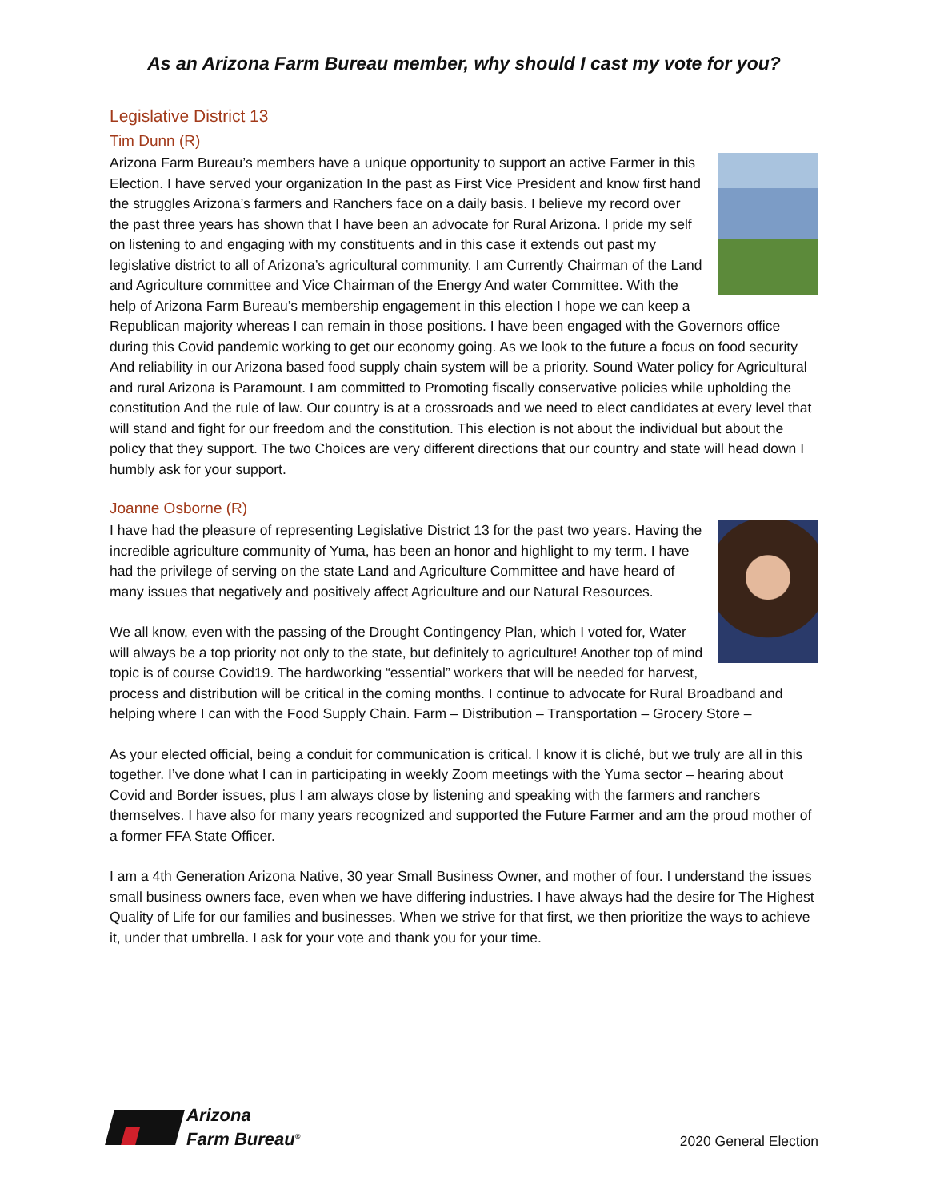As an Arizona Farm Bureau member, why should I cast my vote for you?
Legislative District 13
Tim Dunn (R)
Arizona Farm Bureau’s members have a unique opportunity to support an active Farmer in this Election. I have served your organization In the past as First Vice President and know first hand the struggles Arizona’s farmers and Ranchers face on a daily basis. I believe my record over the past three years has shown that I have been an advocate for Rural Arizona. I pride my self on listening to and engaging with my constituents and in this case it extends out past my legislative district to all of Arizona’s agricultural community. I am Currently Chairman of the Land and Agriculture committee and Vice Chairman of the Energy And water Committee. With the help of Arizona Farm Bureau’s membership engagement in this election I hope we can keep a Republican majority whereas I can remain in those positions. I have been engaged with the Governors office during this Covid pandemic working to get our economy going. As we look to the future a focus on food security And reliability in our Arizona based food supply chain system will be a priority. Sound Water policy for Agricultural and rural Arizona is Paramount. I am committed to Promoting fiscally conservative policies while upholding the constitution And the rule of law. Our country is at a crossroads and we need to elect candidates at every level that will stand and fight for our freedom and the constitution. This election is not about the individual but about the policy that they support. The two Choices are very different directions that our country and state will head down I humbly ask for your support.
Joanne Osborne (R)
I have had the pleasure of representing Legislative District 13 for the past two years. Having the incredible agriculture community of Yuma, has been an honor and highlight to my term. I have had the privilege of serving on the state Land and Agriculture Committee and have heard of many issues that negatively and positively affect Agriculture and our Natural Resources.
We all know, even with the passing of the Drought Contingency Plan, which I voted for, Water will always be a top priority not only to the state, but definitely to agriculture! Another top of mind topic is of course Covid19. The hardworking “essential” workers that will be needed for harvest, process and distribution will be critical in the coming months. I continue to advocate for Rural Broadband and helping where I can with the Food Supply Chain. Farm – Distribution – Transportation – Grocery Store –
As your elected official, being a conduit for communication is critical. I know it is cliché, but we truly are all in this together. I’ve done what I can in participating in weekly Zoom meetings with the Yuma sector – hearing about Covid and Border issues, plus I am always close by listening and speaking with the farmers and ranchers themselves. I have also for many years recognized and supported the Future Farmer and am the proud mother of a former FFA State Officer.
I am a 4th Generation Arizona Native, 30 year Small Business Owner, and mother of four. I understand the issues small business owners face, even when we have differing industries. I have always had the desire for The Highest Quality of Life for our families and businesses. When we strive for that first, we then prioritize the ways to achieve it, under that umbrella. I ask for your vote and thank you for your time.
Arizona
Farm Bureau<sup>®</sup>
2020 General Election